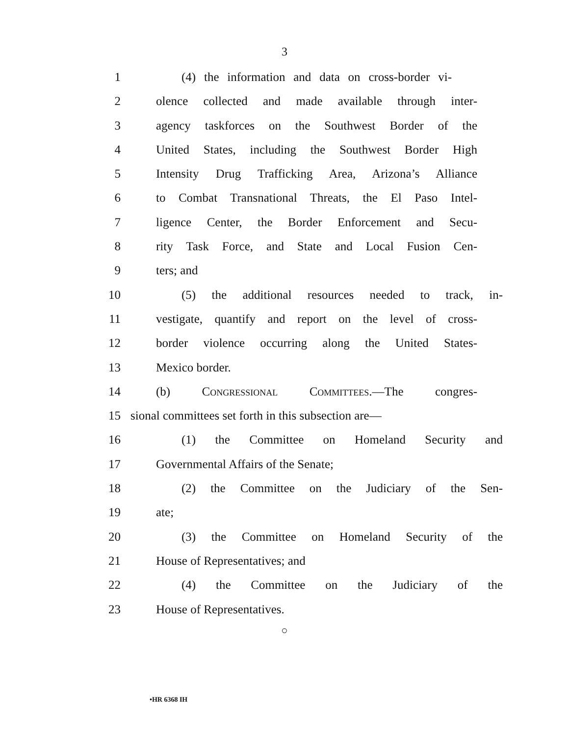3
1 (4) the information and data on cross-border vi-
2 olence collected and made available through inter-
3 agency taskforces on the Southwest Border of the
4 United States, including the Southwest Border High
5 Intensity Drug Trafficking Area, Arizona’s Alliance
6 to Combat Transnational Threats, the El Paso Intel-
7 ligence Center, the Border Enforcement and Secu-
8 rity Task Force, and State and Local Fusion Cen-
9 ters; and
10 (5) the additional resources needed to track, in-
11 vestigate, quantify and report on the level of cross-
12 border violence occurring along the United States-
13 Mexico border.
14 (b) Congressional Committees.—The congres-
15 sional committees set forth in this subsection are—
16 (1) the Committee on Homeland Security and
17 Governmental Affairs of the Senate;
18 (2) the Committee on the Judiciary of the Sen-
19 ate;
20 (3) the Committee on Homeland Security of the
21 House of Representatives; and
22 (4) the Committee on the Judiciary of the
23 House of Representatives.
○
•HR 6368 IH